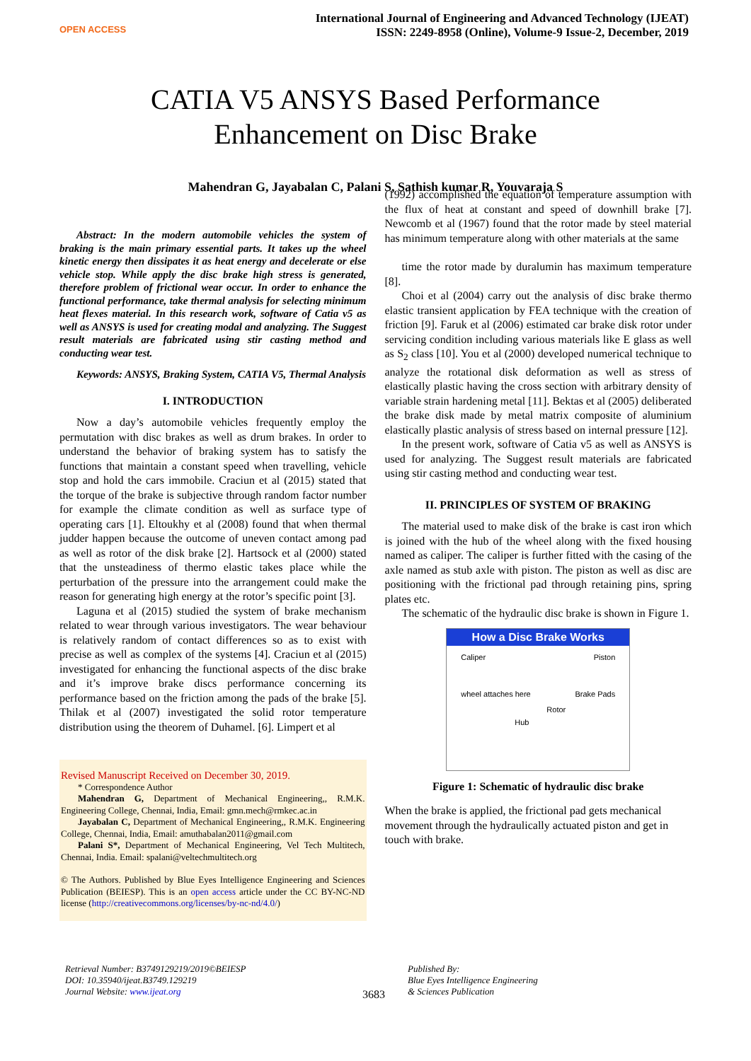OPEN ACCESS
International Journal of Engineering and Advanced Technology (IJEAT)
ISSN: 2249-8958 (Online), Volume-9 Issue-2, December, 2019
CATIA V5 ANSYS Based Performance
Enhancement on Disc Brake
Mahendran G, Jayabalan C, Palani S, Sathish kumar R, Youvaraja S
Abstract: In the modern automobile vehicles the system of braking is the main primary essential parts. It takes up the wheel kinetic energy then dissipates it as heat energy and decelerate or else vehicle stop. While apply the disc brake high stress is generated, therefore problem of frictional wear occur. In order to enhance the functional performance, take thermal analysis for selecting minimum heat flexes material. In this research work, software of Catia v5 as well as ANSYS is used for creating modal and analyzing. The Suggest result materials are fabricated using stir casting method and conducting wear test.
Keywords: ANSYS, Braking System, CATIA V5, Thermal Analysis
I. INTRODUCTION
Now a day’s automobile vehicles frequently employ the permutation with disc brakes as well as drum brakes. In order to understand the behavior of braking system has to satisfy the functions that maintain a constant speed when travelling, vehicle stop and hold the cars immobile. Craciun et al (2015) stated that the torque of the brake is subjective through random factor number for example the climate condition as well as surface type of operating cars [1]. Eltoukhy et al (2008) found that when thermal judder happen because the outcome of uneven contact among pad as well as rotor of the disk brake [2]. Hartsock et al (2000) stated that the unsteadiness of thermo elastic takes place while the perturbation of the pressure into the arrangement could make the reason for generating high energy at the rotor’s specific point [3].
Laguna et al (2015) studied the system of brake mechanism related to wear through various investigators. The wear behaviour is relatively random of contact differences so as to exist with precise as well as complex of the systems [4]. Craciun et al (2015) investigated for enhancing the functional aspects of the disc brake and it’s improve brake discs performance concerning its performance based on the friction among the pads of the brake [5]. Thilak et al (2007) investigated the solid rotor temperature distribution using the theorem of Duhamel. [6]. Limpert et al
Revised Manuscript Received on December 30, 2019.
* Correspondence Author
Mahendran G, Department of Mechanical Engineering,, R.M.K. Engineering College, Chennai, India, Email: gmn.mech@rmkec.ac.in
Jayabalan C, Department of Mechanical Engineering,, R.M.K. Engineering College, Chennai, India, Email: amuthabalan2011@gmail.com
Palani S*, Department of Mechanical Engineering, Vel Tech Multitech, Chennai, India. Email: spalani@veltechmultitech.org
© The Authors. Published by Blue Eyes Intelligence Engineering and Sciences Publication (BEIESP). This is an open access article under the CC BY-NC-ND license (http://creativecommons.org/licenses/by-nc-nd/4.0/)
(1992) accomplished the equation of temperature assumption with the flux of heat at constant and speed of downhill brake [7]. Newcomb et al (1967) found that the rotor made by steel material has minimum temperature along with other materials at the same
time the rotor made by duralumin has maximum temperature [8].
Choi et al (2004) carry out the analysis of disc brake thermo elastic transient application by FEA technique with the creation of friction [9]. Faruk et al (2006) estimated car brake disk rotor under servicing condition including various materials like E glass as well as S<sub>2</sub> class [10]. You et al (2000) developed numerical technique to analyze the rotational disk deformation as well as stress of elastically plastic having the cross section with arbitrary density of variable strain hardening metal [11]. Bektas et al (2005) deliberated the brake disk made by metal matrix composite of aluminium elastically plastic analysis of stress based on internal pressure [12].
In the present work, software of Catia v5 as well as ANSYS is used for analyzing. The Suggest result materials are fabricated using stir casting method and conducting wear test.
II. PRINCIPLES OF SYSTEM OF BRAKING
The material used to make disk of the brake is cast iron which is joined with the hub of the wheel along with the fixed housing named as caliper. The caliper is further fitted with the casing of the axle named as stub axle with piston. The piston as well as disc are positioning with the frictional pad through retaining pins, spring plates etc.
The schematic of the hydraulic disc brake is shown in Figure 1.
How a Disc Brake Works
Caliper Piston
wheel attaches here Brake Pads
Rotor
Hub
Figure 1: Schematic of hydraulic disc brake
When the brake is applied, the frictional pad gets mechanical movement through the hydraulically actuated piston and get in touch with brake.
Retrieval Number: B3749129219/2019©BEIESP
DOI: 10.35940/ijeat.B3749.129219
Journal Website: www.ijeat.org
3683
Published By:
Blue Eyes Intelligence Engineering
& Sciences Publication